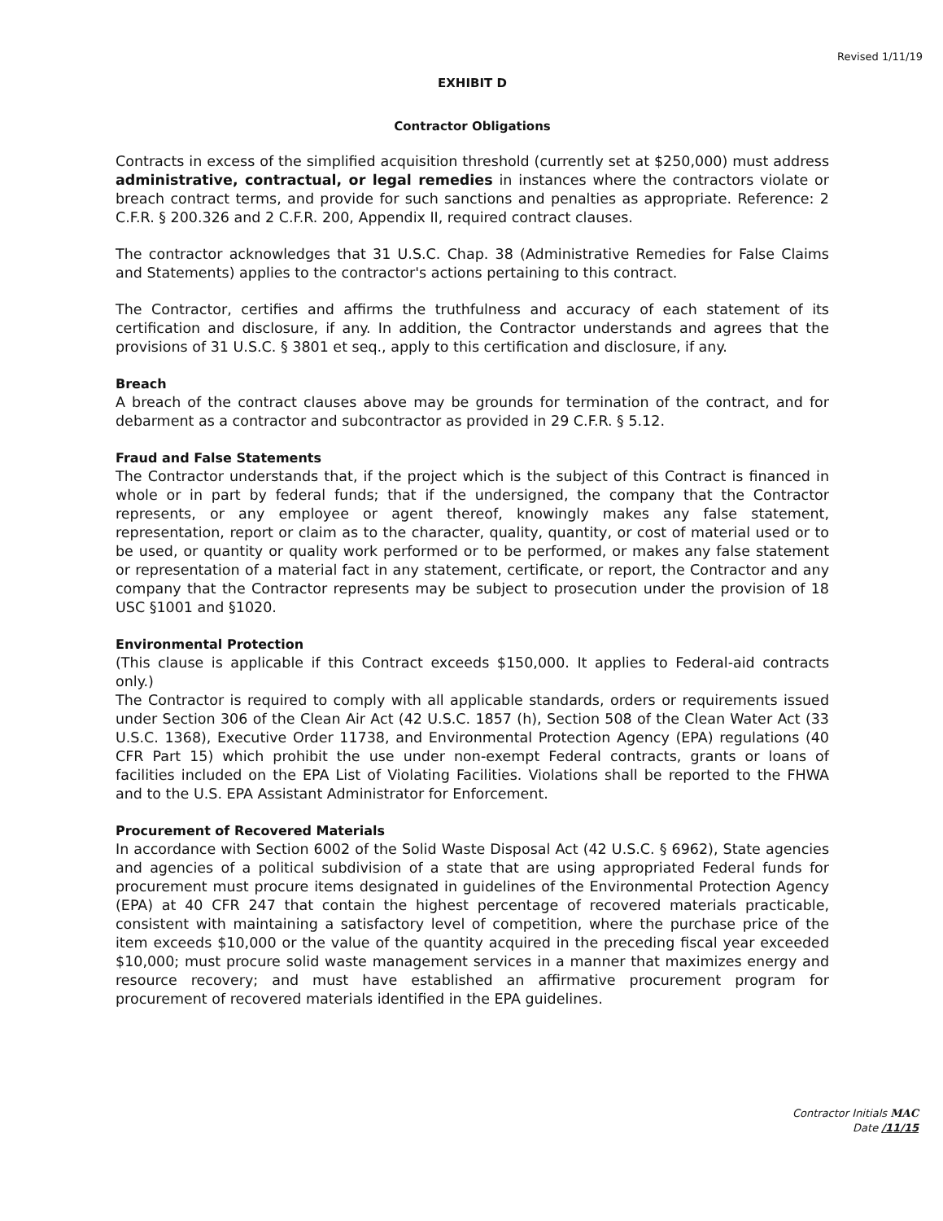Revised 1/11/19
EXHIBIT D
Contractor Obligations
Contracts in excess of the simplified acquisition threshold (currently set at $250,000) must address administrative, contractual, or legal remedies in instances where the contractors violate or breach contract terms, and provide for such sanctions and penalties as appropriate. Reference: 2 C.F.R. § 200.326 and 2 C.F.R. 200, Appendix II, required contract clauses.
The contractor acknowledges that 31 U.S.C. Chap. 38 (Administrative Remedies for False Claims and Statements) applies to the contractor's actions pertaining to this contract.
The Contractor, certifies and affirms the truthfulness and accuracy of each statement of its certification and disclosure, if any. In addition, the Contractor understands and agrees that the provisions of 31 U.S.C. § 3801 et seq., apply to this certification and disclosure, if any.
Breach
A breach of the contract clauses above may be grounds for termination of the contract, and for debarment as a contractor and subcontractor as provided in 29 C.F.R. § 5.12.
Fraud and False Statements
The Contractor understands that, if the project which is the subject of this Contract is financed in whole or in part by federal funds; that if the undersigned, the company that the Contractor represents, or any employee or agent thereof, knowingly makes any false statement, representation, report or claim as to the character, quality, quantity, or cost of material used or to be used, or quantity or quality work performed or to be performed, or makes any false statement or representation of a material fact in any statement, certificate, or report, the Contractor and any company that the Contractor represents may be subject to prosecution under the provision of 18 USC §1001 and §1020.
Environmental Protection
(This clause is applicable if this Contract exceeds $150,000. It applies to Federal-aid contracts only.)
The Contractor is required to comply with all applicable standards, orders or requirements issued under Section 306 of the Clean Air Act (42 U.S.C. 1857 (h), Section 508 of the Clean Water Act (33 U.S.C. 1368), Executive Order 11738, and Environmental Protection Agency (EPA) regulations (40 CFR Part 15) which prohibit the use under non-exempt Federal contracts, grants or loans of facilities included on the EPA List of Violating Facilities. Violations shall be reported to the FHWA and to the U.S. EPA Assistant Administrator for Enforcement.
Procurement of Recovered Materials
In accordance with Section 6002 of the Solid Waste Disposal Act (42 U.S.C. § 6962), State agencies and agencies of a political subdivision of a state that are using appropriated Federal funds for procurement must procure items designated in guidelines of the Environmental Protection Agency (EPA) at 40 CFR 247 that contain the highest percentage of recovered materials practicable, consistent with maintaining a satisfactory level of competition, where the purchase price of the item exceeds $10,000 or the value of the quantity acquired in the preceding fiscal year exceeded $10,000; must procure solid waste management services in a manner that maximizes energy and resource recovery; and must have established an affirmative procurement program for procurement of recovered materials identified in the EPA guidelines.
Contractor Initials MAC
Date /11/15